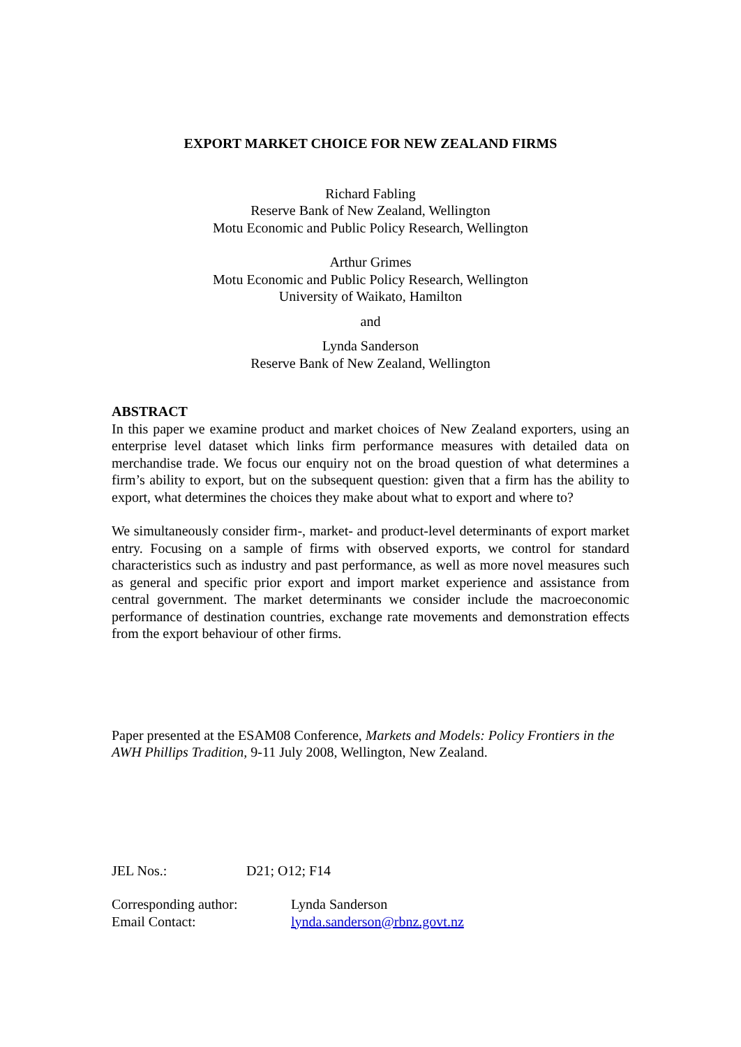EXPORT MARKET CHOICE FOR NEW ZEALAND FIRMS
Richard Fabling
Reserve Bank of New Zealand, Wellington
Motu Economic and Public Policy Research, Wellington
Arthur Grimes
Motu Economic and Public Policy Research, Wellington
University of Waikato, Hamilton
and
Lynda Sanderson
Reserve Bank of New Zealand, Wellington
ABSTRACT
In this paper we examine product and market choices of New Zealand exporters, using an enterprise level dataset which links firm performance measures with detailed data on merchandise trade. We focus our enquiry not on the broad question of what determines a firm’s ability to export, but on the subsequent question: given that a firm has the ability to export, what determines the choices they make about what to export and where to?
We simultaneously consider firm-, market- and product-level determinants of export market entry. Focusing on a sample of firms with observed exports, we control for standard characteristics such as industry and past performance, as well as more novel measures such as general and specific prior export and import market experience and assistance from central government. The market determinants we consider include the macroeconomic performance of destination countries, exchange rate movements and demonstration effects from the export behaviour of other firms.
Paper presented at the ESAM08 Conference, Markets and Models: Policy Frontiers in the AWH Phillips Tradition, 9-11 July 2008, Wellington, New Zealand.
JEL Nos.: D21; O12; F14
Corresponding author: Lynda Sanderson
Email Contact: lynda.sanderson@rbnz.govt.nz